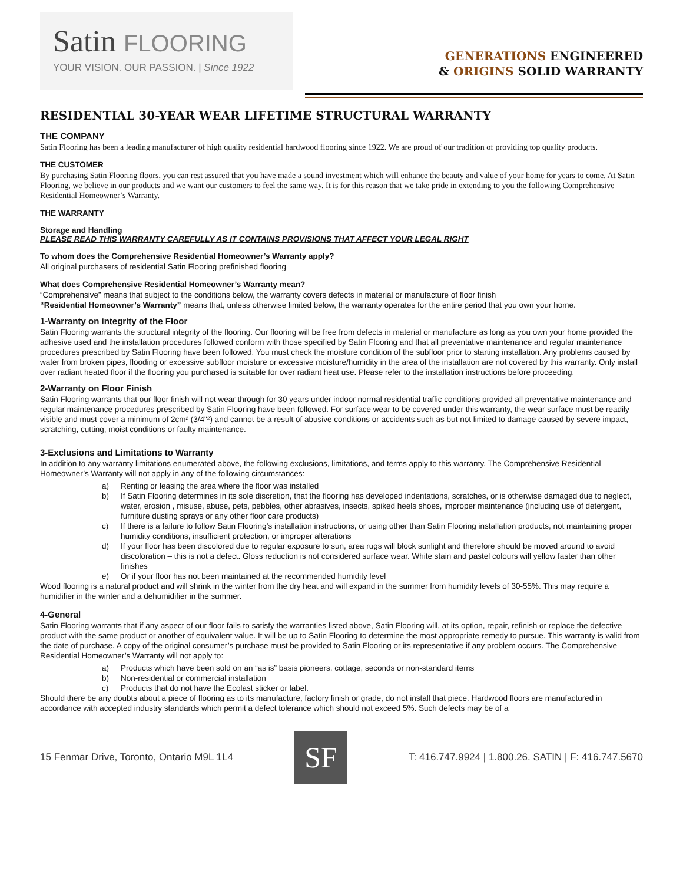Satin FLOORING
YOUR VISION. OUR PASSION. | Since 1922
GENERATIONS ENGINEERED
& ORIGINS SOLID WARRANTY
RESIDENTIAL 30-YEAR WEAR LIFETIME STRUCTURAL WARRANTY
THE COMPANY
Satin Flooring has been a leading manufacturer of high quality residential hardwood flooring since 1922. We are proud of our tradition of providing top quality products.
THE CUSTOMER
By purchasing Satin Flooring floors, you can rest assured that you have made a sound investment which will enhance the beauty and value of your home for years to come. At Satin Flooring, we believe in our products and we want our customers to feel the same way. It is for this reason that we take pride in extending to you the following Comprehensive Residential Homeowner’s Warranty.
THE WARRANTY
Storage and Handling
PLEASE READ THIS WARRANTY CAREFULLY AS IT CONTAINS PROVISIONS THAT AFFECT YOUR LEGAL RIGHT
To whom does the Comprehensive Residential Homeowner’s Warranty apply?
All original purchasers of residential Satin Flooring prefinished flooring
What does Comprehensive Residential Homeowner’s Warranty mean?
“Comprehensive” means that subject to the conditions below, the warranty covers defects in material or manufacture of floor finish
“Residential Homeowner’s Warranty” means that, unless otherwise limited below, the warranty operates for the entire period that you own your home.
1-Warranty on integrity of the Floor
Satin Flooring warrants the structural integrity of the flooring. Our flooring will be free from defects in material or manufacture as long as you own your home provided the adhesive used and the installation procedures followed conform with those specified by Satin Flooring and that all preventative maintenance and regular maintenance procedures prescribed by Satin Flooring have been followed. You must check the moisture condition of the subfloor prior to starting installation. Any problems caused by water from broken pipes, flooding or excessive subfloor moisture or excessive moisture/humidity in the area of the installation are not covered by this warranty. Only install over radiant heated floor if the flooring you purchased is suitable for over radiant heat use. Please refer to the installation instructions before proceeding.
2-Warranty on Floor Finish
Satin Flooring warrants that our floor finish will not wear through for 30 years under indoor normal residential traffic conditions provided all preventative maintenance and regular maintenance procedures prescribed by Satin Flooring have been followed. For surface wear to be covered under this warranty, the wear surface must be readily visible and must cover a minimum of 2cm² (3/4"²) and cannot be a result of abusive conditions or accidents such as but not limited to damage caused by severe impact, scratching, cutting, moist conditions or faulty maintenance.
3-Exclusions and Limitations to Warranty
In addition to any warranty limitations enumerated above, the following exclusions, limitations, and terms apply to this warranty. The Comprehensive Residential Homeowner’s Warranty will not apply in any of the following circumstances:
a) Renting or leasing the area where the floor was installed
b) If Satin Flooring determines in its sole discretion, that the flooring has developed indentations, scratches, or is otherwise damaged due to neglect, water, erosion , misuse, abuse, pets, pebbles, other abrasives, insects, spiked heels shoes, improper maintenance (including use of detergent, furniture dusting sprays or any other floor care products)
c) If there is a failure to follow Satin Flooring’s installation instructions, or using other than Satin Flooring installation products, not maintaining proper humidity conditions, insufficient protection, or improper alterations
d) If your floor has been discolored due to regular exposure to sun, area rugs will block sunlight and therefore should be moved around to avoid discoloration – this is not a defect. Gloss reduction is not considered surface wear. White stain and pastel colours will yellow faster than other finishes
e) Or if your floor has not been maintained at the recommended humidity level
Wood flooring is a natural product and will shrink in the winter from the dry heat and will expand in the summer from humidity levels of 30-55%. This may require a humidifier in the winter and a dehumidifier in the summer.
4-General
Satin Flooring warrants that if any aspect of our floor fails to satisfy the warranties listed above, Satin Flooring will, at its option, repair, refinish or replace the defective product with the same product or another of equivalent value. It will be up to Satin Flooring to determine the most appropriate remedy to pursue. This warranty is valid from the date of purchase. A copy of the original consumer’s purchase must be provided to Satin Flooring or its representative if any problem occurs. The Comprehensive Residential Homeowner’s Warranty will not apply to:
a) Products which have been sold on an “as is” basis pioneers, cottage, seconds or non-standard items
b) Non-residential or commercial installation
c) Products that do not have the Ecolast sticker or label.
Should there be any doubts about a piece of flooring as to its manufacture, factory finish or grade, do not install that piece. Hardwood floors are manufactured in accordance with accepted industry standards which permit a defect tolerance which should not exceed 5%. Such defects may be of a
15 Fenmar Drive, Toronto, Ontario M9L 1L4
SF
T: 416.747.9924 | 1.800.26. SATIN | F: 416.747.5670